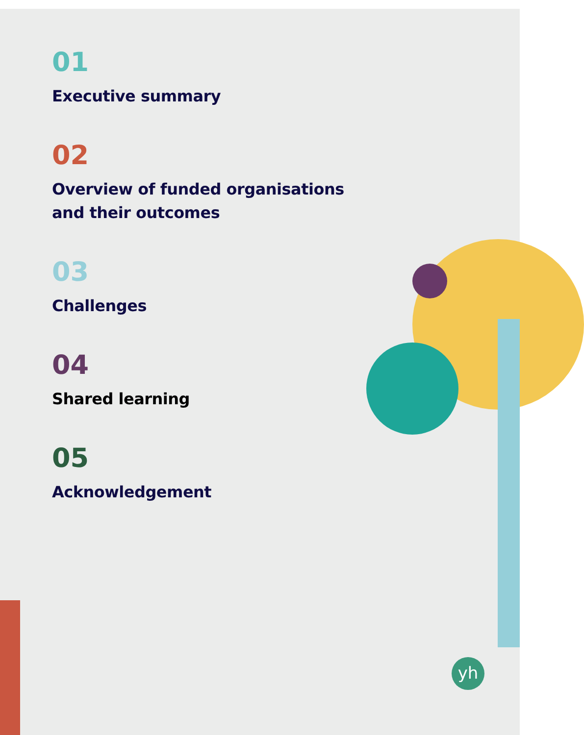yh
01
Executive summary
02
Overview of funded organisations
and their outcomes
03
Challenges
04
Shared learning
05
Acknowledgement